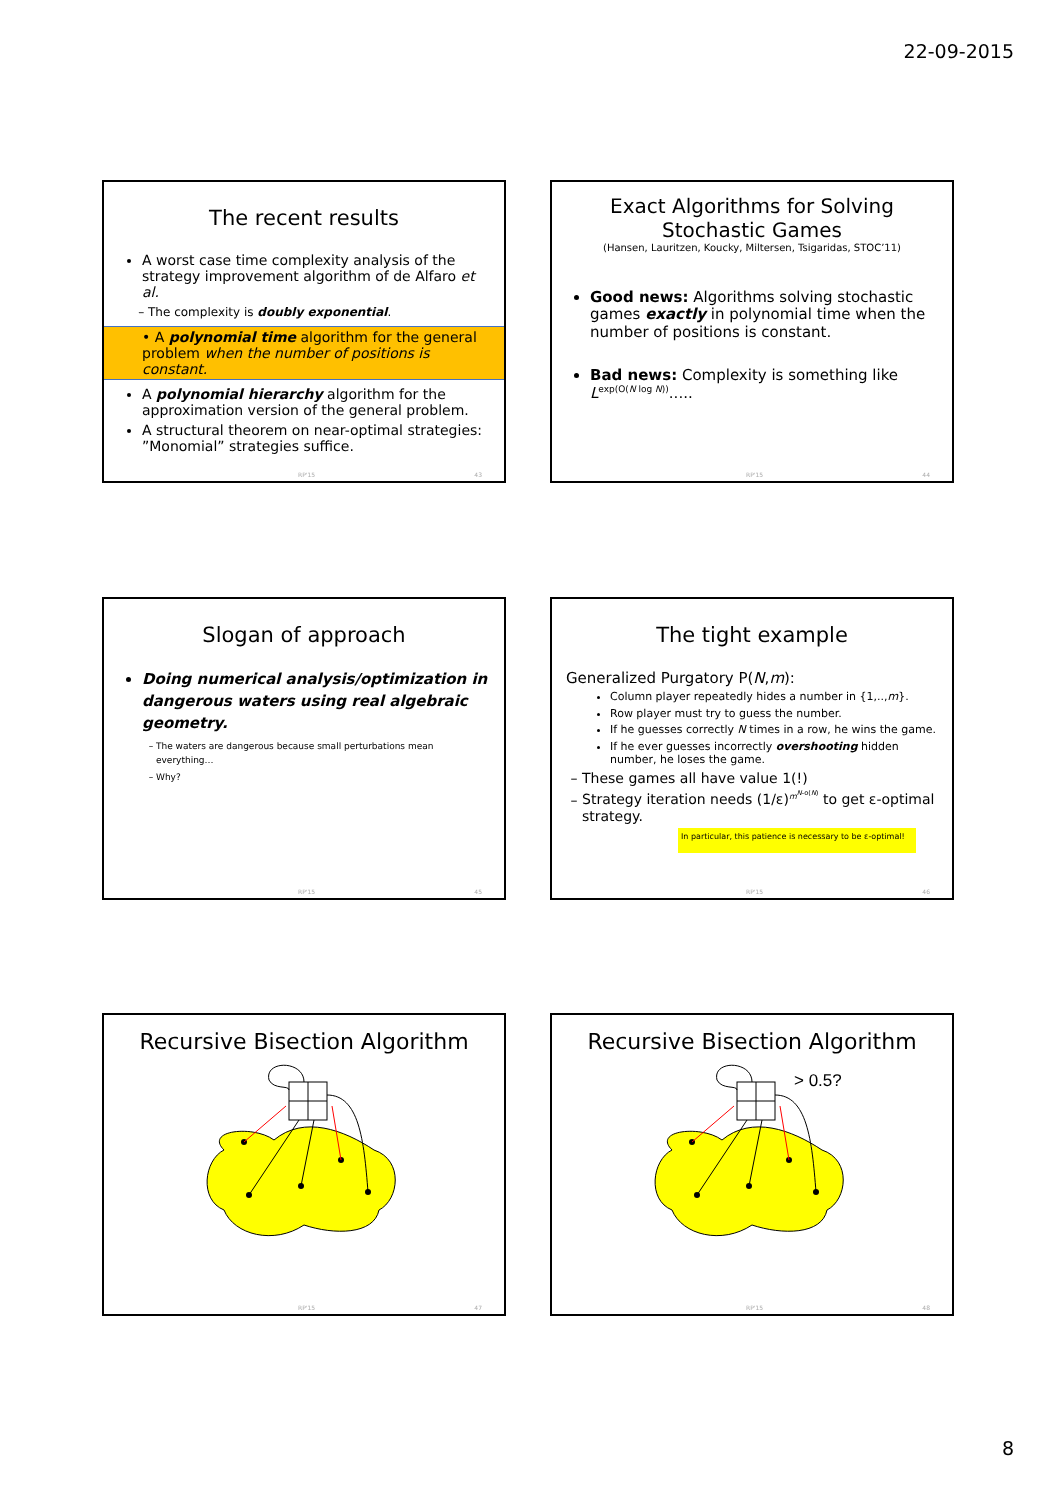22-09-2015
The recent results
A worst case time complexity analysis of the strategy improvement algorithm of de Alfaro et al.
The complexity is doubly exponential.
• A polynomial time algorithm for the general problem when the number of positions is constant.
A polynomial hierarchy algorithm for the approximation version of the general problem.
A structural theorem on near-optimal strategies: ”Monomial” strategies suffice.
RP'15 43
Exact Algorithms for Solving Stochastic Games
(Hansen, Lauritzen, Koucky, Miltersen, Tsigaridas, STOC’11)
Good news: Algorithms solving stochastic games exactly in polynomial time when the number of positions is constant.
Bad news: Complexity is something like L<sup>exp(O(N log N))</sup>.....
RP'15 44
Slogan of approach
Doing numerical analysis/optimization in dangerous waters using real algebraic geometry.
The waters are dangerous because small perturbations mean everything…
Why?
RP'15 45
The tight example
Generalized Purgatory P(N,m):
Column player repeatedly hides a number in {1,..,m}.
Row player must try to guess the number.
If he guesses correctly N times in a row, he wins the game.
If he ever guesses incorrectly overshooting hidden number, he loses the game.
These games all have value 1(!)
Strategy iteration needs (1/ε)<sup>m<sup>N-o(N)</sup></sup> to get ε-optimal strategy.
In particular, this patience is necessary to be ε-optimal!
RP'15 46
Recursive Bisection Algorithm
RP'15 47
Recursive Bisection Algorithm
> 0.5?
RP'15 48
8